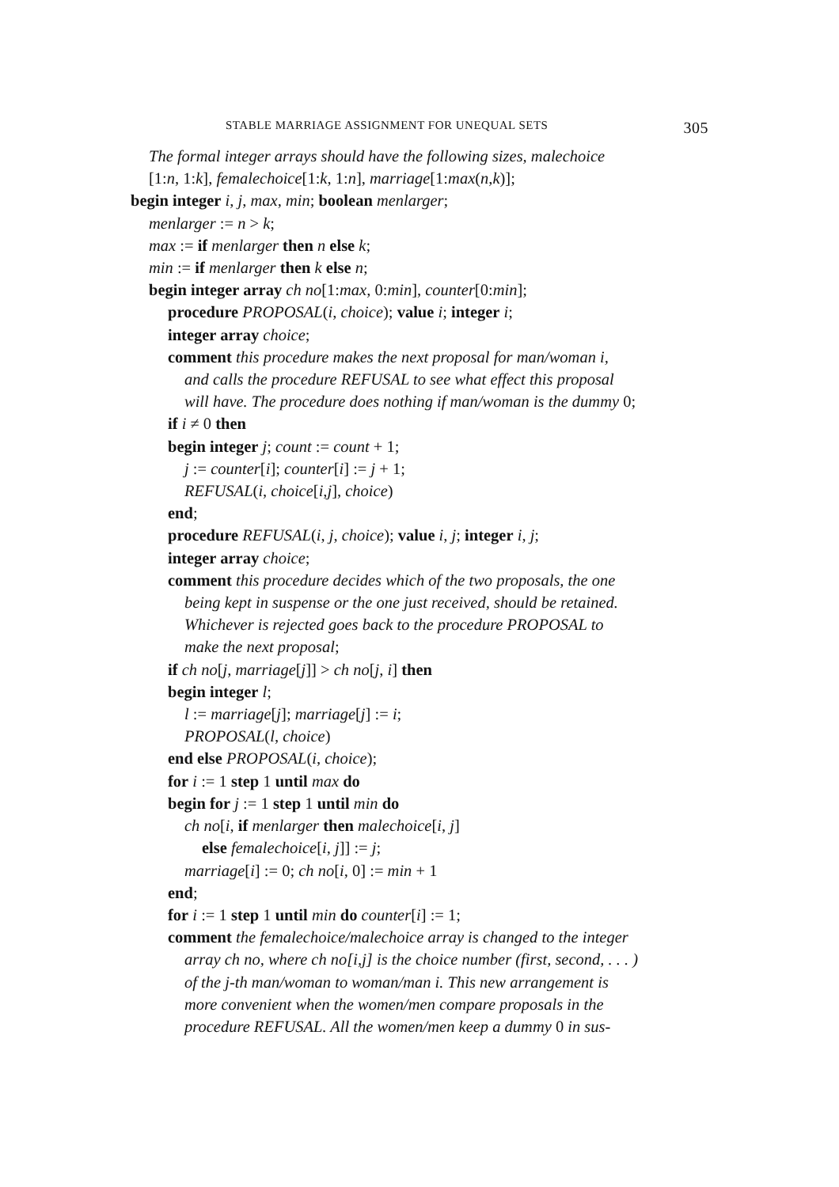STABLE MARRIAGE ASSIGNMENT FOR UNEQUAL SETS 305
The formal integer arrays should have the following sizes, malechoice
[1:n, 1:k], femalechoice[1:k, 1:n], marriage[1:max(n,k)];
begin integer i, j, max, min; boolean menlarger;
menlarger := n > k;
max := if menlarger then n else k;
min := if menlarger then k else n;
begin integer array ch no[1:max, 0:min], counter[0:min];
procedure PROPOSAL(i, choice); value i; integer i;
integer array choice;
comment this procedure makes the next proposal for man/woman i,
and calls the procedure REFUSAL to see what effect this proposal
will have. The procedure does nothing if man/woman is the dummy 0;
if i ≠ 0 then
begin integer j; count := count + 1;
j := counter[i]; counter[i] := j + 1;
REFUSAL(i, choice[i,j], choice)
end;
procedure REFUSAL(i, j, choice); value i, j; integer i, j;
integer array choice;
comment this procedure decides which of the two proposals, the one
being kept in suspense or the one just received, should be retained.
Whichever is rejected goes back to the procedure PROPOSAL to
make the next proposal;
if ch no[j, marriage[j]] > ch no[j, i] then
begin integer l;
l := marriage[j]; marriage[j] := i;
PROPOSAL(l, choice)
end else PROPOSAL(i, choice);
for i := 1 step 1 until max do
begin for j := 1 step 1 until min do
ch no[i, if menlarger then malechoice[i, j]
else femalechoice[i, j]] := j;
marriage[i] := 0; ch no[i, 0] := min + 1
end;
for i := 1 step 1 until min do counter[i] := 1;
comment the femalechoice/malechoice array is changed to the integer
array ch no, where ch no[i,j] is the choice number (first, second, . . . )
of the j-th man/woman to woman/man i. This new arrangement is
more convenient when the women/men compare proposals in the
procedure REFUSAL. All the women/men keep a dummy 0 in sus-